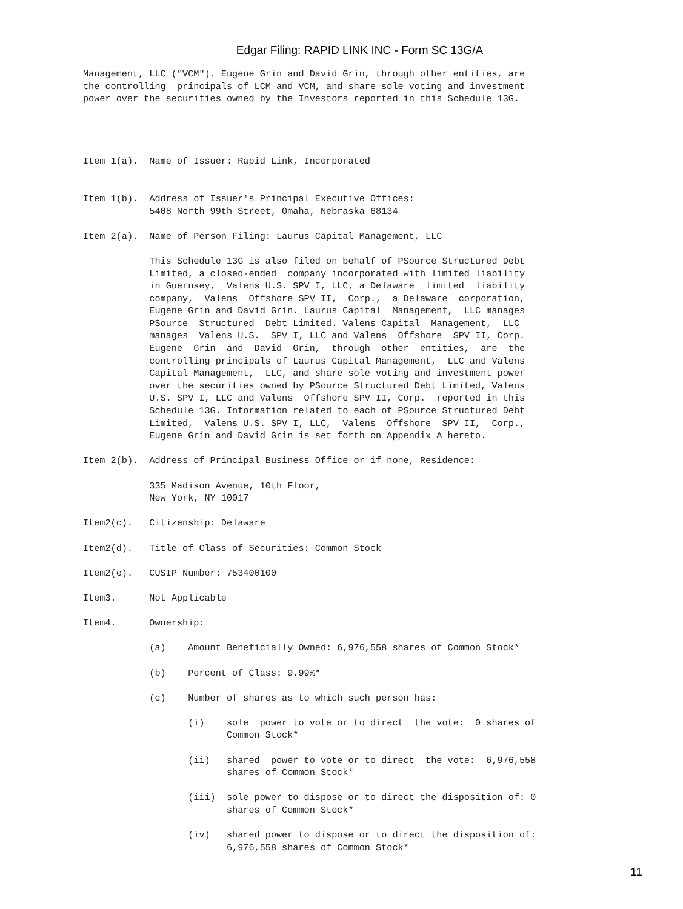Edgar Filing: RAPID LINK INC - Form SC 13G/A
Management, LLC ("VCM"). Eugene Grin and David Grin, through other entities, are
the controlling  principals of LCM and VCM, and share sole voting and investment
power over the securities owned by the Investors reported in this Schedule 13G.




Item 1(a).  Name of Issuer: Rapid Link, Incorporated


Item 1(b).  Address of Issuer's Principal Executive Offices:
            5408 North 99th Street, Omaha, Nebraska 68134

Item 2(a).  Name of Person Filing: Laurus Capital Management, LLC

            This Schedule 13G is also filed on behalf of PSource Structured Debt
            Limited, a closed-ended  company incorporated with limited liability
            in Guernsey,  Valens U.S. SPV I, LLC, a Delaware  limited  liability
            company,  Valens  Offshore SPV II,  Corp.,  a Delaware  corporation,
            Eugene Grin and David Grin. Laurus Capital  Management,  LLC manages
            PSource  Structured  Debt Limited. Valens Capital  Management,  LLC
            manages  Valens U.S.  SPV I, LLC and Valens  Offshore  SPV II, Corp.
            Eugene  Grin  and  David  Grin,  through  other  entities,  are  the
            controlling principals of Laurus Capital Management,  LLC and Valens
            Capital Management,  LLC, and share sole voting and investment power
            over the securities owned by PSource Structured Debt Limited, Valens
            U.S. SPV I, LLC and Valens  Offshore SPV II, Corp.  reported in this
            Schedule 13G. Information related to each of PSource Structured Debt
            Limited,  Valens U.S. SPV I, LLC,  Valens  Offshore  SPV II,  Corp.,
            Eugene Grin and David Grin is set forth on Appendix A hereto.

Item 2(b).  Address of Principal Business Office or if none, Residence:

            335 Madison Avenue, 10th Floor,
            New York, NY 10017

Item2(c).   Citizenship: Delaware

Item2(d).   Title of Class of Securities: Common Stock

Item2(e).   CUSIP Number: 753400100

Item3.      Not Applicable

Item4.      Ownership:

            (a)    Amount Beneficially Owned: 6,976,558 shares of Common Stock*

            (b)    Percent of Class: 9.99%*

            (c)    Number of shares as to which such person has:

                   (i)    sole  power to vote or to direct  the vote:  0 shares of
                          Common Stock*

                   (ii)   shared  power to vote or to direct  the vote:  6,976,558
                          shares of Common Stock*

                   (iii)  sole power to dispose or to direct the disposition of: 0
                          shares of Common Stock*

                   (iv)   shared power to dispose or to direct the disposition of:
                          6,976,558 shares of Common Stock*
11